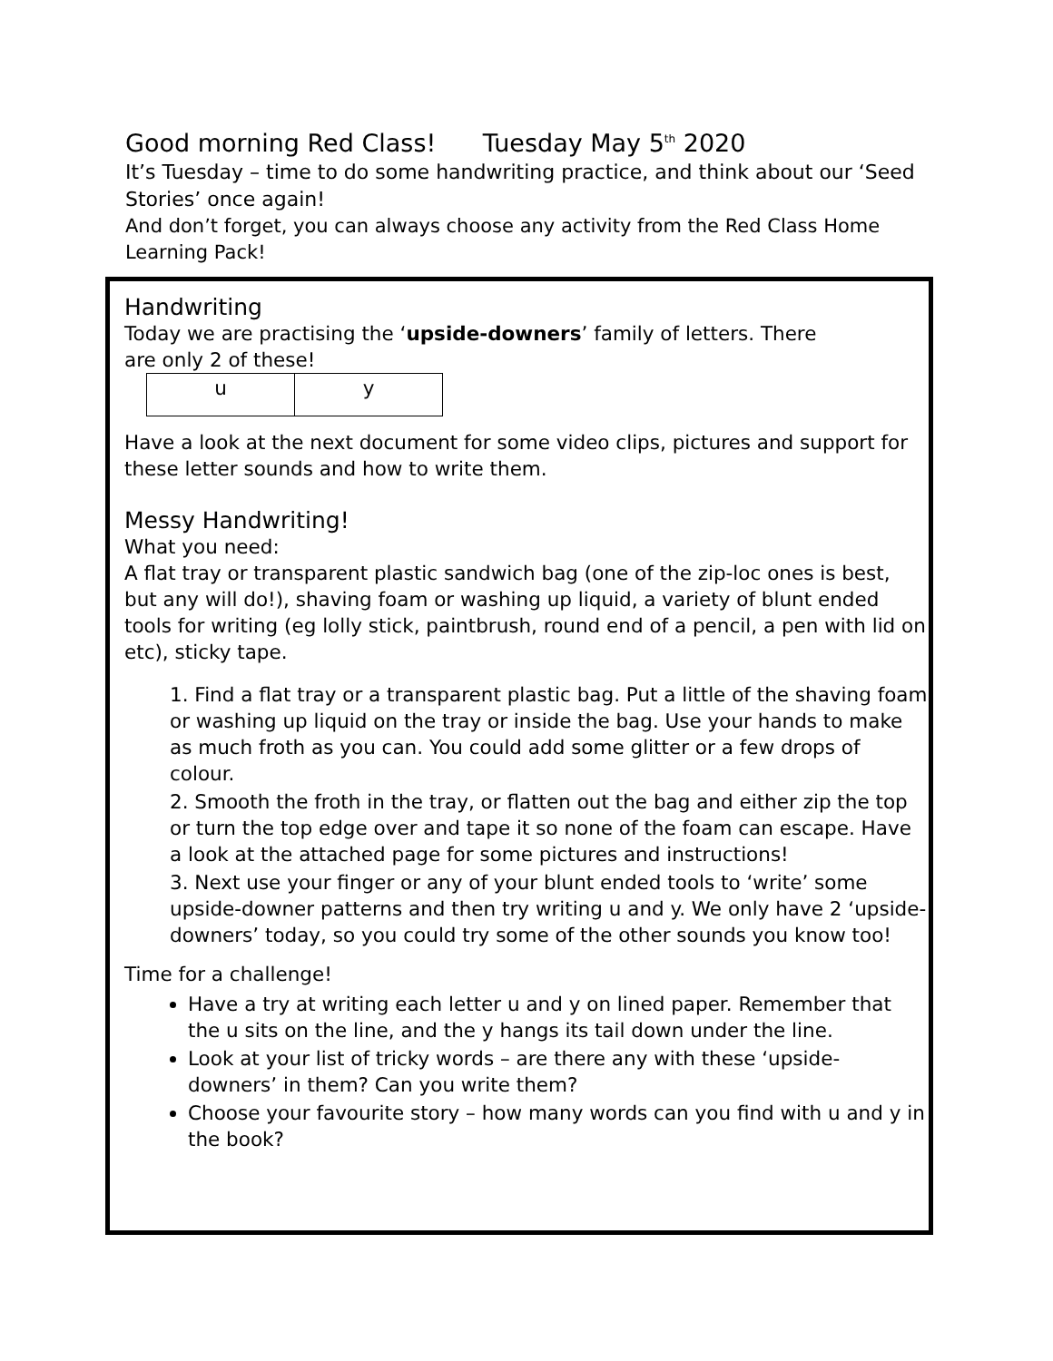Good morning Red Class! Tuesday May 5<sup>th</sup> 2020
It’s Tuesday – time to do some handwriting practice, and think about our ‘Seed Stories’ once again!
And don’t forget, you can always choose any activity from the Red Class Home Learning Pack!
Handwriting
Today we are practising the ‘upside-downers’ family of letters. There
are only 2 of these!
| u | y |
Have a look at the next document for some video clips, pictures and support for these letter sounds and how to write them.
Messy Handwriting!
What you need:
A flat tray or transparent plastic sandwich bag (one of the zip-loc ones is best, but any will do!), shaving foam or washing up liquid, a variety of blunt ended tools for writing (eg lolly stick, paintbrush, round end of a pencil, a pen with lid on etc), sticky tape.
1. Find a flat tray or a transparent plastic bag. Put a little of the shaving foam or washing up liquid on the tray or inside the bag. Use your hands to make as much froth as you can. You could add some glitter or a few drops of colour.
2. Smooth the froth in the tray, or flatten out the bag and either zip the top or turn the top edge over and tape it so none of the foam can escape. Have a look at the attached page for some pictures and instructions!
3. Next use your finger or any of your blunt ended tools to ‘write’ some upside-downer patterns and then try writing u and y. We only have 2 ‘upside-downers’ today, so you could try some of the other sounds you know too!
Time for a challenge!
Have a try at writing each letter u and y on lined paper. Remember that the u sits on the line, and the y hangs its tail down under the line.
Look at your list of tricky words – are there any with these ‘upside-downers’ in them? Can you write them?
Choose your favourite story – how many words can you find with u and y in the book?